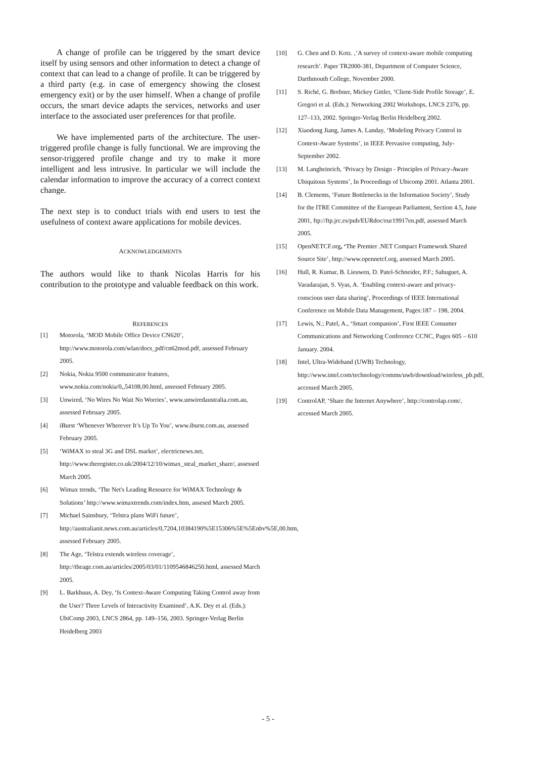A change of profile can be triggered by the smart device itself by using sensors and other information to detect a change of context that can lead to a change of profile. It can be triggered by a third party (e.g. in case of emergency showing the closest emergency exit) or by the user himself. When a change of profile occurs, the smart device adapts the services, networks and user interface to the associated user preferences for that profile.
We have implemented parts of the architecture. The user-triggered profile change is fully functional. We are improving the sensor-triggered profile change and try to make it more intelligent and less intrusive. In particular we will include the calendar information to improve the accuracy of a correct context change.
The next step is to conduct trials with end users to test the usefulness of context aware applications for mobile devices.
ACKNOWLEDGEMENTS
The authors would like to thank Nicolas Harris for his contribution to the prototype and valuable feedback on this work.
REFERENCES
[1] Motorola, ‘MOD Mobile Office Device CN620’, http://www.motorola.com/wlan/docs_pdf/cn62mod.pdf, assessed February 2005.
[2] Nokia, Nokia 9500 communicator features, www.nokia.com/nokia/0,,54108,00.html, assessed February 2005.
[3] Unwired, ‘No Wires No Wait No Worries’, www.unwiredaustralia.com.au, assessed February 2005.
[4] iBurst ‘Whenever Wherever It’s Up To You’, www.iburst.com.au, assessed February 2005.
[5] ‘WiMAX to steal 3G and DSL market’, electricnews.net, http://www.theregister.co.uk/2004/12/10/wimax_steal_market_share/, assessed March 2005.
[6] Wimax trends, ‘The Net's Leading Resource for WiMAX Technology & Solutions’ http://www.wimaxtrends.com/index.htm, assesed March 2005.
[7] Michael Sainsbury, ‘Telstra plans WiFi future’, http://australianit.news.com.au/articles/0,7204,10384190%5E15306%5E%5Enbv%5E,00.htm, assessed February 2005.
[8] The Age, ‘Telstra extends wireless coverage’, http://theage.com.au/articles/2005/03/01/1109546846250.html, assessed March 2005.
[9] L. Barkhuus, A. Dey, ‘Is Context-Aware Computing Taking Control away from the User? Three Levels of Interactivity Examined’, A.K. Dey et al. (Eds.): UbiComp 2003, LNCS 2864, pp. 149–156, 2003. Springer-Verlag Berlin Heidelberg 2003
[10] G. Chen and D. Kotz. ,’A survey of context-aware mobile computing research’. Paper TR2000-381, Department of Computer Science, Darthmouth College, November 2000.
[11] S. Riché, G. Brebner, Mickey Gittler, ‘Client-Side Profile Storage’, E. Gregori et al. (Eds.): Networking 2002 Workshops, LNCS 2376, pp. 127–133, 2002. Springer-Verlag Berlin Heidelberg 2002.
[12] Xiaodong Jiang, James A. Landay, ‘Modeling Privacy Control in Context-Aware Systems’, in IEEE Pervasive computing, July-September 2002.
[13] M. Langheinrich, ‘Privacy by Design - Principles of Privacy-Aware Ubiquitous Systems’, In Proceedings of Ubicomp 2001. Atlanta 2001.
[14] B. Clements, ‘Future Bottlenecks in the Information Society’, Study for the ITRE Committee of the European Parliament, Section 4.5, June 2001, ftp://ftp.jrc.es/pub/EURdoc/eur19917en.pdf, assessed March 2005.
[15] OpenNETCF.org, ‘The Premier .NET Compact Framework Shared Source Site’, http://www.opennetcf.org, assessed March 2005.
[16] Hull, R. Kumar, B. Lieuwen, D. Patel-Schneider, P.F.; Sahuguet, A. Varadarajan, S. Vyas, A. ‘Enabling context-aware and privacy-conscious user data sharing’, Proceedings of IEEE International Conference on Mobile Data Management, Pages:187 – 198, 2004.
[17] Lewis, N.; Patel, A., ‘Smart companion’, First IEEE Consumer Communications and Networking Conference CCNC, Pages 605 – 610 January. 2004.
[18] Intel, Ultra-Wideband (UWB) Technology, http://www.intel.com/technology/comms/uwb/download/wireless_pb.pdf, accessed March 2005.
[19] ControlAP, ‘Share the Internet Anywhere’, http://controlap.com/, accessed March 2005.
- 5 -